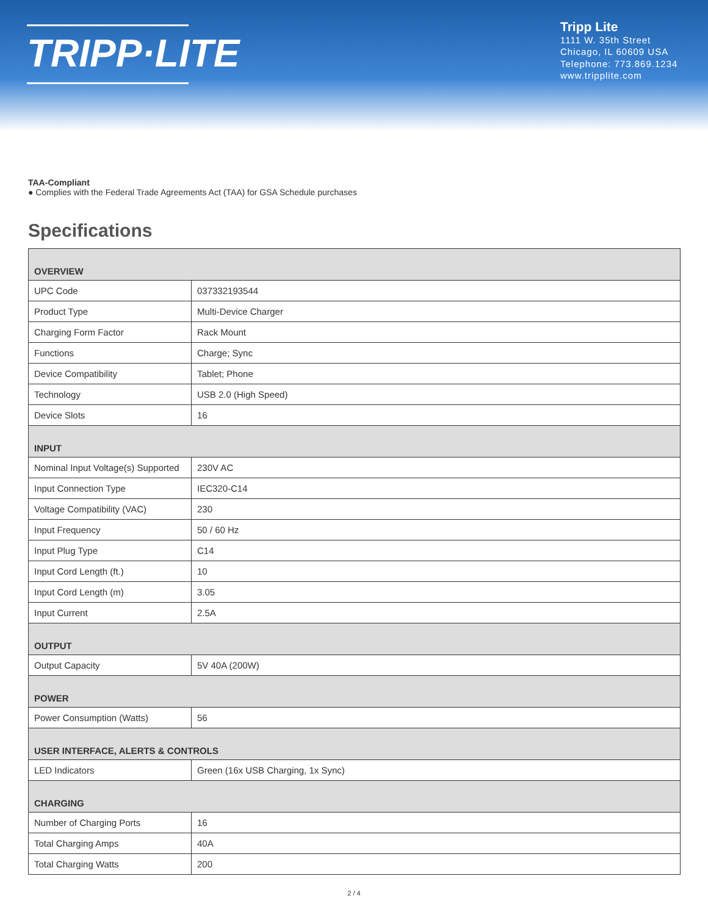TRIPP·LITE
Tripp Lite
1111 W. 35th Street
Chicago, IL 60609 USA
Telephone: 773.869.1234
www.tripplite.com
TAA-Compliant
● Complies with the Federal Trade Agreements Act (TAA) for GSA Schedule purchases
Specifications
| OVERVIEW | |
| --- | --- |
| UPC Code | 037332193544 |
| Product Type | Multi-Device Charger |
| Charging Form Factor | Rack Mount |
| Functions | Charge; Sync |
| Device Compatibility | Tablet; Phone |
| Technology | USB 2.0 (High Speed) |
| Device Slots | 16 |
| INPUT | |
| Nominal Input Voltage(s) Supported | 230V AC |
| Input Connection Type | IEC320-C14 |
| Voltage Compatibility (VAC) | 230 |
| Input Frequency | 50 / 60 Hz |
| Input Plug Type | C14 |
| Input Cord Length (ft.) | 10 |
| Input Cord Length (m) | 3.05 |
| Input Current | 2.5A |
| OUTPUT | |
| Output Capacity | 5V 40A (200W) |
| POWER | |
| Power Consumption (Watts) | 56 |
| USER INTERFACE, ALERTS & CONTROLS | |
| LED Indicators | Green (16x USB Charging, 1x Sync) |
| CHARGING | |
| Number of Charging Ports | 16 |
| Total Charging Amps | 40A |
| Total Charging Watts | 200 |
2 / 4